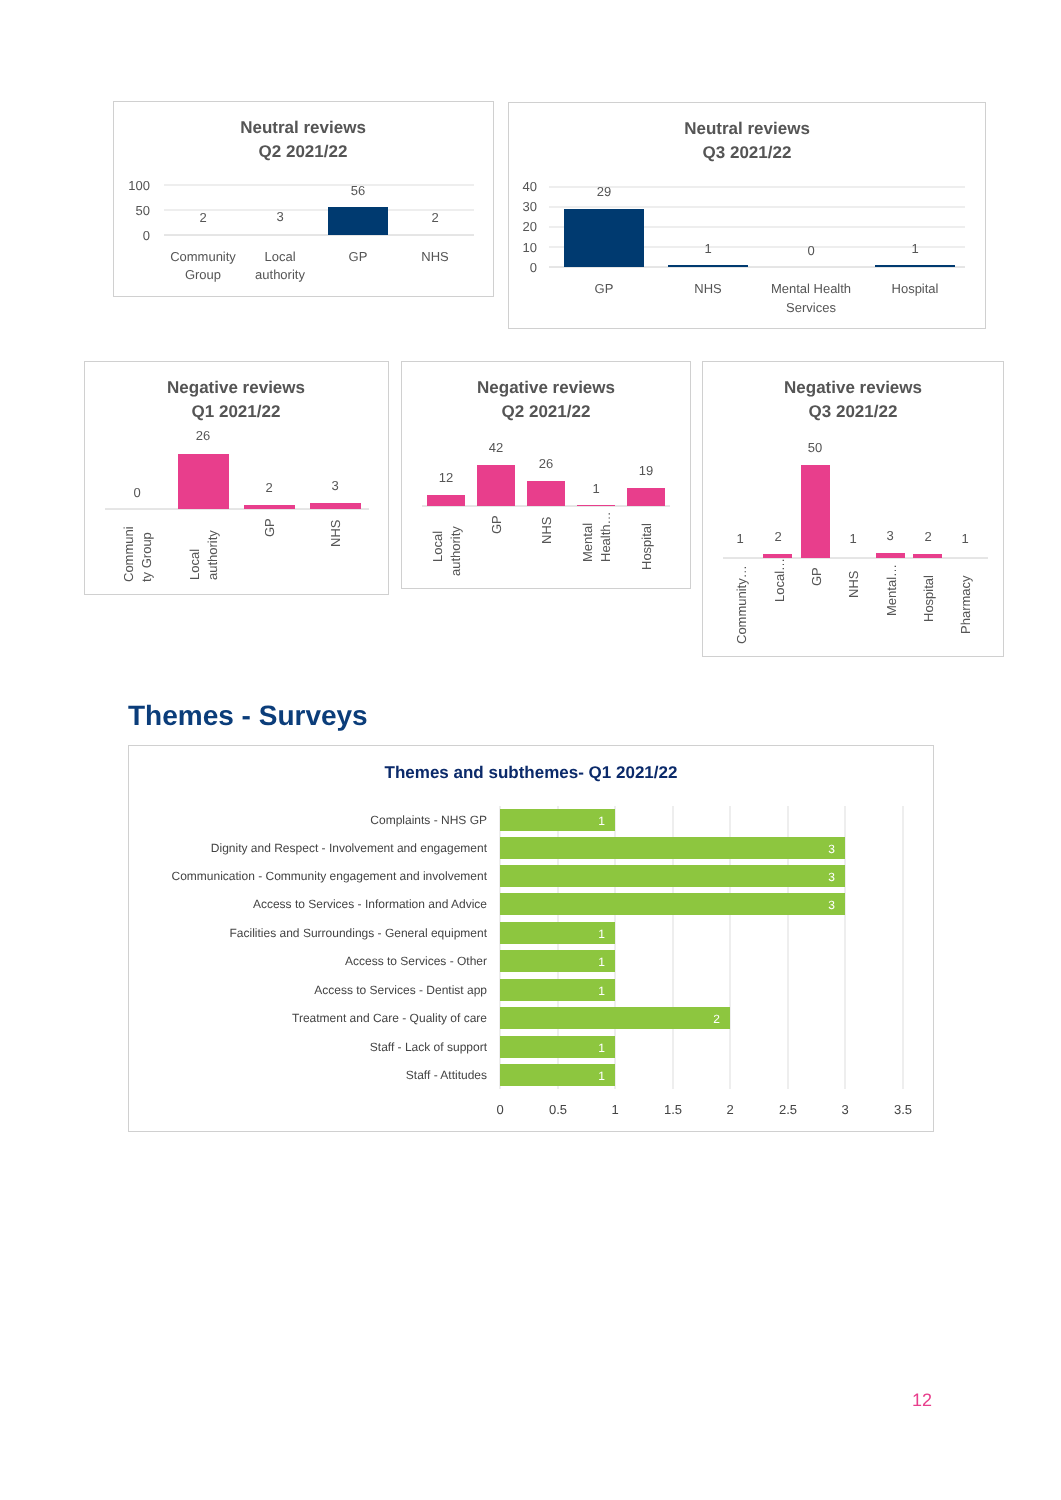Neutral reviews
Q2 2021/22
100
50
0
2
3
56
2
Community
Group
Local
authority
GP
NHS
Neutral reviews
Q3 2021/22
40
30
20
10
0
29
1
0
1
GP
NHS
Mental Health
Services
Hospital
Negative reviews
Q1 2021/22
0
26
2
3
Communi
ty Group
Local
authority
GP
NHS
Negative reviews
Q2 2021/22
12
42
26
1
19
Local
authority
GP
NHS
Mental
Health…
Hospital
Negative reviews
Q3 2021/22
1
2
50
1
3
2
1
Community…
Local…
GP
NHS
Mental…
Hospital
Pharmacy
Themes - Surveys
Themes and subthemes- Q1 2021/22
1
3
3
3
1
1
1
2
1
1
Complaints - NHS GP
Dignity and Respect - Involvement and engagement
Communication - Community engagement and involvement
Access to Services - Information and Advice
Facilities and Surroundings - General equipment
Access to Services - Other
Access to Services - Dentist app
Treatment and Care - Quality of care
Staff - Lack of support
Staff - Attitudes
0
0.5
1
1.5
2
2.5
3
3.5
12